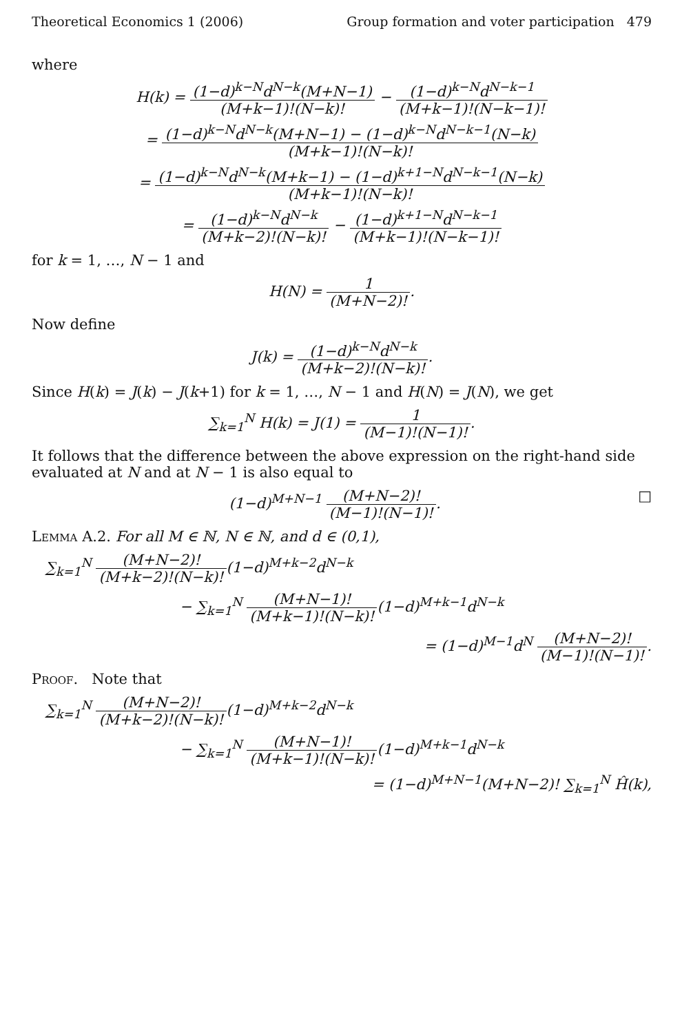Theoretical Economics 1 (2006) Group formation and voter participation 479
where
H(k) = (1−d)<sup>k−N</sup>d<sup>N−k</sup>(M+N−1) (M+k−1)!(N−k)! − (1−d)<sup>k−N</sup>d<sup>N−k−1</sup> (M+k−1)!(N−k−1)!
= (1−d)<sup>k−N</sup>d<sup>N−k</sup>(M+N−1) − (1−d)<sup>k−N</sup>d<sup>N−k−1</sup>(N−k) (M+k−1)!(N−k)!
= (1−d)<sup>k−N</sup>d<sup>N−k</sup>(M+k−1) − (1−d)<sup>k+1−N</sup>d<sup>N−k−1</sup>(N−k) (M+k−1)!(N−k)!
= (1−d)<sup>k−N</sup>d<sup>N−k</sup> (M+k−2)!(N−k)! − (1−d)<sup>k+1−N</sup>d<sup>N−k−1</sup> (M+k−1)!(N−k−1)!
for k = 1, …, N − 1 and
H(N) = 1 (M+N−2)!.
Now define
J(k) = (1−d)<sup>k−N</sup>d<sup>N−k</sup> (M+k−2)!(N−k)!.
Since H(k) = J(k) − J(k+1) for k = 1, …, N − 1 and H(N) = J(N), we get
∑<sub>k=1</sub><sup>N</sup> H(k) = J(1) = 1 (M−1)!(N−1)!.
It follows that the difference between the above expression on the right-hand side evaluated at N and at N − 1 is also equal to
(1−d)<sup>M+N−1</sup> (M+N−2)! (M−1)!(N−1)!. □
Lemma A.2. For all M ∈ ℕ, N ∈ ℕ, and d ∈ (0,1),
∑<sub>k=1</sub><sup>N</sup> (M+N−2)! (M+k−2)!(N−k)!(1−d)<sup>M+k−2</sup>d<sup>N−k</sup>
− ∑<sub>k=1</sub><sup>N</sup> (M+N−1)! (M+k−1)!(N−k)!(1−d)<sup>M+k−1</sup>d<sup>N−k</sup>
= (1−d)<sup>M−1</sup>d<sup>N</sup> (M+N−2)! (M−1)!(N−1)!.
Proof. Note that
∑<sub>k=1</sub><sup>N</sup> (M+N−2)! (M+k−2)!(N−k)!(1−d)<sup>M+k−2</sup>d<sup>N−k</sup>
− ∑<sub>k=1</sub><sup>N</sup> (M+N−1)! (M+k−1)!(N−k)!(1−d)<sup>M+k−1</sup>d<sup>N−k</sup>
= (1−d)<sup>M+N−1</sup>(M+N−2)! ∑<sub>k=1</sub><sup>N</sup> Ĥ(k),